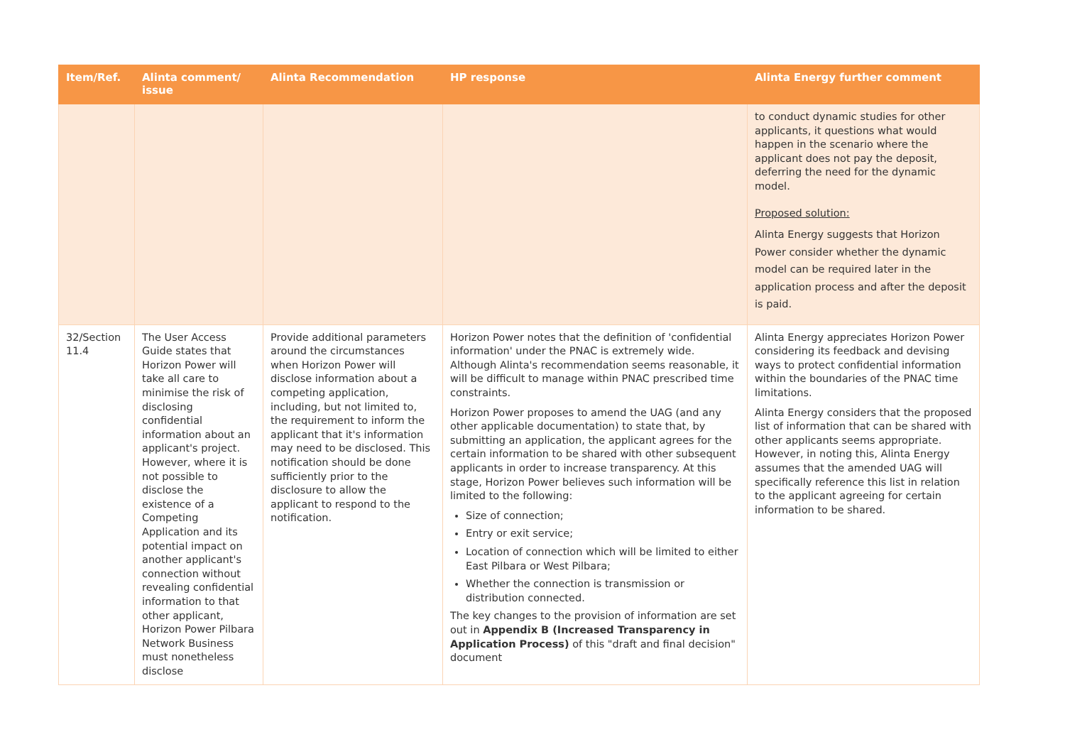| Item/Ref. | Alinta comment/ issue | Alinta Recommendation | HP response | Alinta Energy further comment |
| --- | --- | --- | --- | --- |
| | | | | to conduct dynamic studies for other applicants, it questions what would happen in the scenario where the applicant does not pay the deposit, deferring the need for the dynamic model. Proposed solution: Alinta Energy suggests that Horizon Power consider whether the dynamic model can be required later in the application process and after the deposit is paid. |
| 32/Section 11.4 | The User Access Guide states that Horizon Power will take all care to minimise the risk of disclosing confidential information about an applicant's project. However, where it is not possible to disclose the existence of a Competing Application and its potential impact on another applicant's connection without revealing confidential information to that other applicant, Horizon Power Pilbara Network Business must nonetheless disclose | Provide additional parameters around the circumstances when Horizon Power will disclose information about a competing application, including, but not limited to, the requirement to inform the applicant that it's information may need to be disclosed. This notification should be done sufficiently prior to the disclosure to allow the applicant to respond to the notification. | Horizon Power notes that the definition of 'confidential information' under the PNAC is extremely wide. Although Alinta's recommendation seems reasonable, it will be difficult to manage within PNAC prescribed time constraints. Horizon Power proposes to amend the UAG (and any other applicable documentation) to state that, by submitting an application, the applicant agrees for the certain information to be shared with other subsequent applicants in order to increase transparency. At this stage, Horizon Power believes such information will be limited to the following: Size of connection; Entry or exit service; Location of connection which will be limited to either East Pilbara or West Pilbara; Whether the connection is transmission or distribution connected. The key changes to the provision of information are set out in Appendix B (Increased Transparency in Application Process) of this "draft and final decision" document | Alinta Energy appreciates Horizon Power considering its feedback and devising ways to protect confidential information within the boundaries of the PNAC time limitations. Alinta Energy considers that the proposed list of information that can be shared with other applicants seems appropriate. However, in noting this, Alinta Energy assumes that the amended UAG will specifically reference this list in relation to the applicant agreeing for certain information to be shared. |